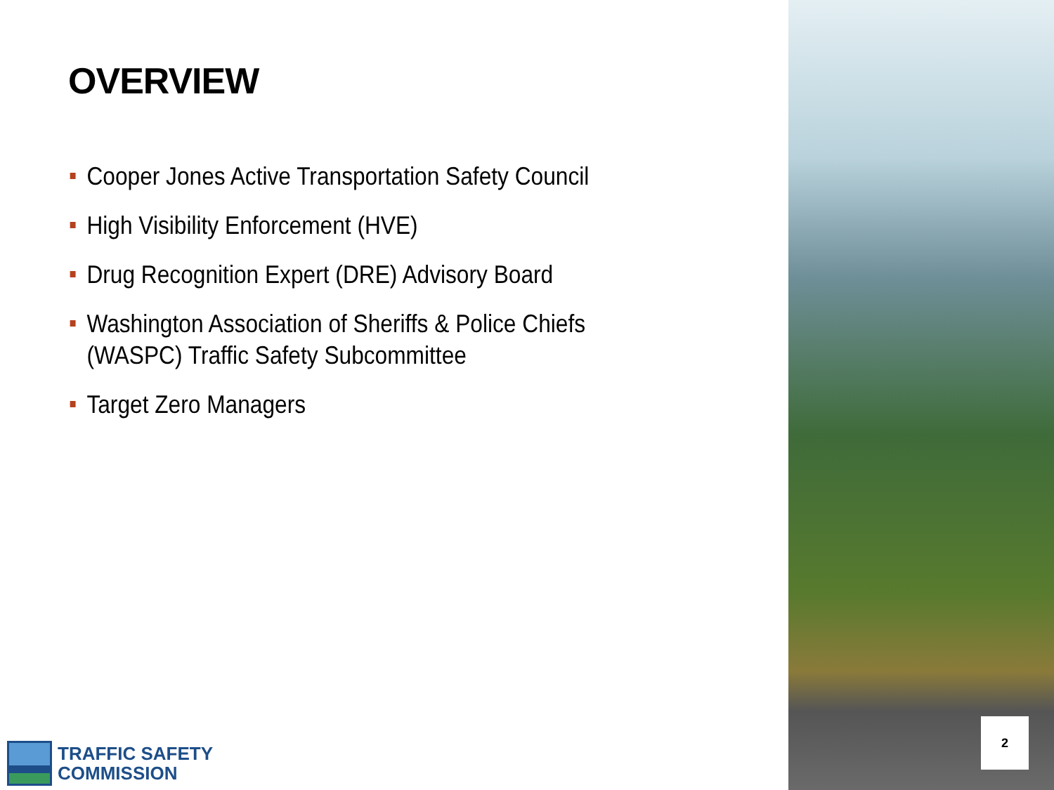OVERVIEW
Cooper Jones Active Transportation Safety Council
High Visibility Enforcement (HVE)
Drug Recognition Expert (DRE) Advisory Board
Washington Association of Sheriffs & Police Chiefs
(WASPC) Traffic Safety Subcommittee
Target Zero Managers
TRAFFIC SAFETY
COMMISSION
2